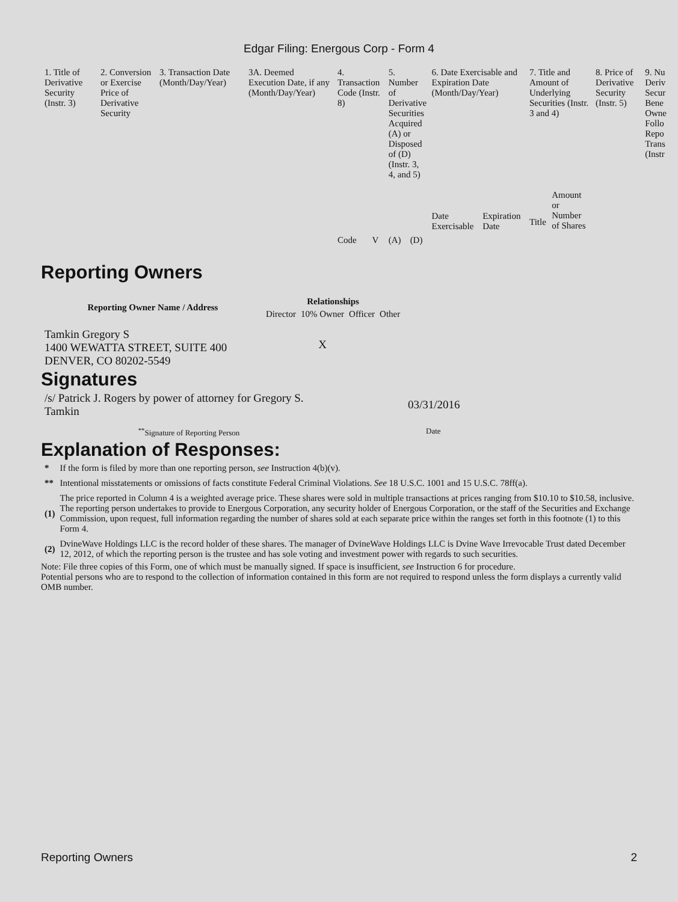Edgar Filing: Energous Corp - Form 4
| 1. Title of Derivative Security (Instr. 3) | 2. Conversion or Exercise Price of Derivative Security | 3. Transaction Date (Month/Day/Year) | 3A. Deemed Execution Date, if any (Month/Day/Year) | 4. Transaction Code (Instr. 8) | | 5. Number of Derivative Securities Acquired (A) or Disposed of (D) (Instr. 3, 4, and 5) | | 6. Date Exercisable and Expiration Date (Month/Day/Year) | | 7. Title and Amount of Underlying Securities (Instr. 3 and 4) | | 8. Price of Derivative Security (Instr. 5) | 9. Nu Deriv Secur Bene Owne Follo Repo Trans (Instr |
| --- | --- | --- | --- | --- | --- | --- | --- | --- | --- | --- | --- | --- | --- |
| | | | | Code | V | (A) | (D) | Date Exercisable | Expiration Date | Title | Amount or Number of Shares | | |
Reporting Owners
| Reporting Owner Name / Address | Relationships | | | |
| --- | --- | --- | --- | --- |
| | Director | 10% Owner | Officer | Other |
| Tamkin Gregory S 1400 WEWATTA STREET, SUITE 400 DENVER, CO 80202-5549 | | X | | |
Signatures
| /s/ Patrick J. Rogers by power of attorney for Gregory S. Tamkin | 03/31/2016 |
| <sup>**</sup> Signature of Reporting Person | Date |
Explanation of Responses:
| * | If the form is filed by more than one reporting person, see Instruction 4(b)(v). |
| ** | Intentional misstatements or omissions of facts constitute Federal Criminal Violations. See 18 U.S.C. 1001 and 15 U.S.C. 78ff(a). |
| (1) | The price reported in Column 4 is a weighted average price. These shares were sold in multiple transactions at prices ranging from $10.10 to $10.58, inclusive. The reporting person undertakes to provide to Energous Corporation, any security holder of Energous Corporation, or the staff of the Securities and Exchange Commission, upon request, full information regarding the number of shares sold at each separate price within the ranges set forth in this footnote (1) to this Form 4. |
| (2) | DvineWave Holdings LLC is the record holder of these shares. The manager of DvineWave Holdings LLC is Dvine Wave Irrevocable Trust dated December 12, 2012, of which the reporting person is the trustee and has sole voting and investment power with regards to such securities. |
Note: File three copies of this Form, one of which must be manually signed. If space is insufficient, see Instruction 6 for procedure.
Potential persons who are to respond to the collection of information contained in this form are not required to respond unless the form displays a currently valid OMB number.
Reporting Owners 2